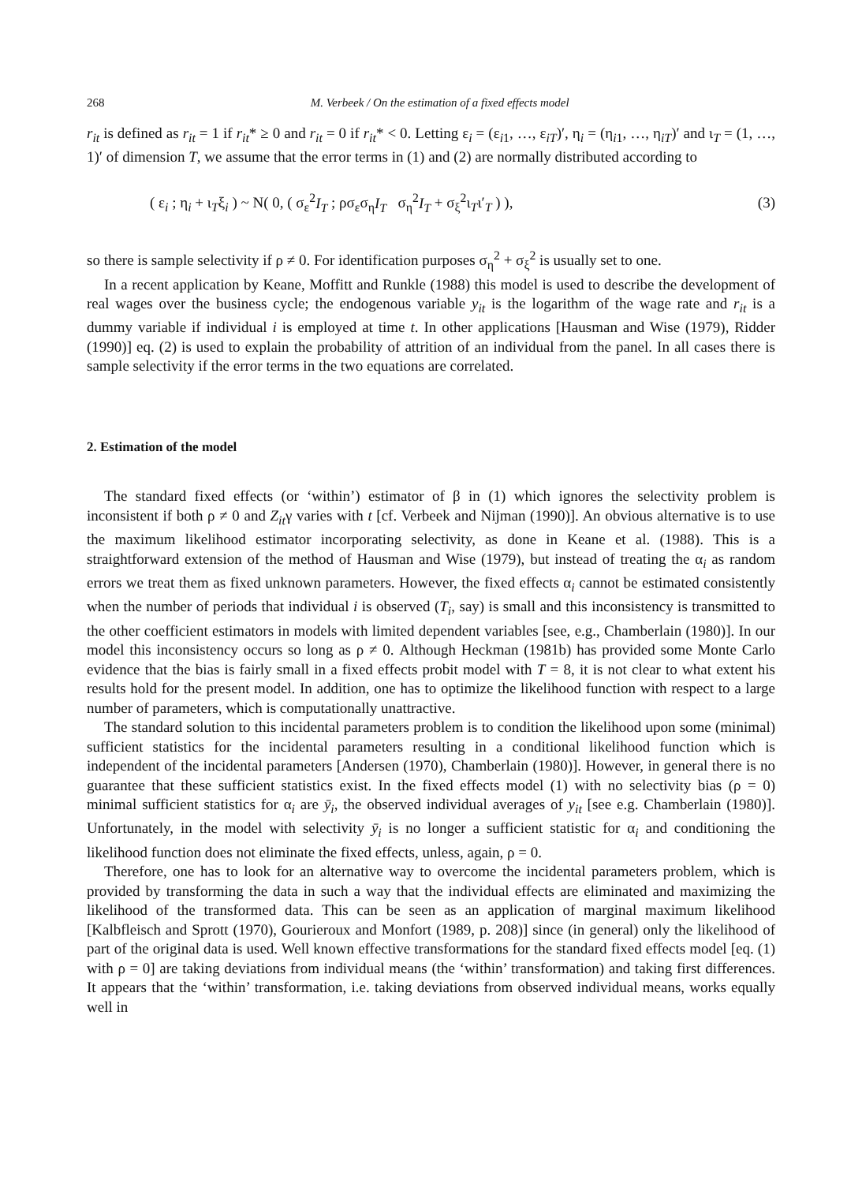268 M. Verbeek / On the estimation of a fixed effects model
r<sub>it</sub> is defined as r<sub>it</sub> = 1 if r<sub>it</sub>* ≥ 0 and r<sub>it</sub> = 0 if r<sub>it</sub>* < 0. Letting ε<sub>i</sub> = (ε<sub>i1</sub>, …, ε<sub>iT</sub>)′, η<sub>i</sub> = (η<sub>i1</sub>, …, η<sub>iT</sub>)′ and ι<sub>T</sub> = (1, …, 1)′ of dimension T, we assume that the error terms in (1) and (2) are normally distributed according to
( ε<sub>i</sub> ; η<sub>i</sub> + ι<sub>T</sub>ξ<sub>i</sub> ) ~ N( 0, ( σ<sub>ε</sub><sup>2</sup>I<sub>T</sub> ; ρσ<sub>ε</sub>σ<sub>η</sub>I<sub>T</sub> σ<sub>η</sub><sup>2</sup>I<sub>T</sub> + σ<sub>ξ</sub><sup>2</sup>ι<sub>T</sub>ι′<sub>T</sub> ) ),
(3)
so there is sample selectivity if ρ ≠ 0. For identification purposes σ<sub>η</sub><sup>2</sup> + σ<sub>ξ</sub><sup>2</sup> is usually set to one.
In a recent application by Keane, Moffitt and Runkle (1988) this model is used to describe the development of real wages over the business cycle; the endogenous variable y<sub>it</sub> is the logarithm of the wage rate and r<sub>it</sub> is a dummy variable if individual i is employed at time t. In other applications [Hausman and Wise (1979), Ridder (1990)] eq. (2) is used to explain the probability of attrition of an individual from the panel. In all cases there is sample selectivity if the error terms in the two equations are correlated.
2. Estimation of the model
The standard fixed effects (or ‘within’) estimator of β in (1) which ignores the selectivity problem is inconsistent if both ρ ≠ 0 and Z<sub>it</sub>γ varies with t [cf. Verbeek and Nijman (1990)]. An obvious alternative is to use the maximum likelihood estimator incorporating selectivity, as done in Keane et al. (1988). This is a straightforward extension of the method of Hausman and Wise (1979), but instead of treating the α<sub>i</sub> as random errors we treat them as fixed unknown parameters. However, the fixed effects α<sub>i</sub> cannot be estimated consistently when the number of periods that individual i is observed (T<sub>i</sub>, say) is small and this inconsistency is transmitted to the other coefficient estimators in models with limited dependent variables [see, e.g., Chamberlain (1980)]. In our model this inconsistency occurs so long as ρ ≠ 0. Although Heckman (1981b) has provided some Monte Carlo evidence that the bias is fairly small in a fixed effects probit model with T = 8, it is not clear to what extent his results hold for the present model. In addition, one has to optimize the likelihood function with respect to a large number of parameters, which is computationally unattractive.
The standard solution to this incidental parameters problem is to condition the likelihood upon some (minimal) sufficient statistics for the incidental parameters resulting in a conditional likelihood function which is independent of the incidental parameters [Andersen (1970), Chamberlain (1980)]. However, in general there is no guarantee that these sufficient statistics exist. In the fixed effects model (1) with no selectivity bias (ρ = 0) minimal sufficient statistics for α<sub>i</sub> are ȳ<sub>i</sub>, the observed individual averages of y<sub>it</sub> [see e.g. Chamberlain (1980)]. Unfortunately, in the model with selectivity ȳ<sub>i</sub> is no longer a sufficient statistic for α<sub>i</sub> and conditioning the likelihood function does not eliminate the fixed effects, unless, again, ρ = 0.
Therefore, one has to look for an alternative way to overcome the incidental parameters problem, which is provided by transforming the data in such a way that the individual effects are eliminated and maximizing the likelihood of the transformed data. This can be seen as an application of marginal maximum likelihood [Kalbfleisch and Sprott (1970), Gourieroux and Monfort (1989, p. 208)] since (in general) only the likelihood of part of the original data is used. Well known effective transformations for the standard fixed effects model [eq. (1) with ρ = 0] are taking deviations from individual means (the ‘within’ transformation) and taking first differences. It appears that the ‘within’ transformation, i.e. taking deviations from observed individual means, works equally well in